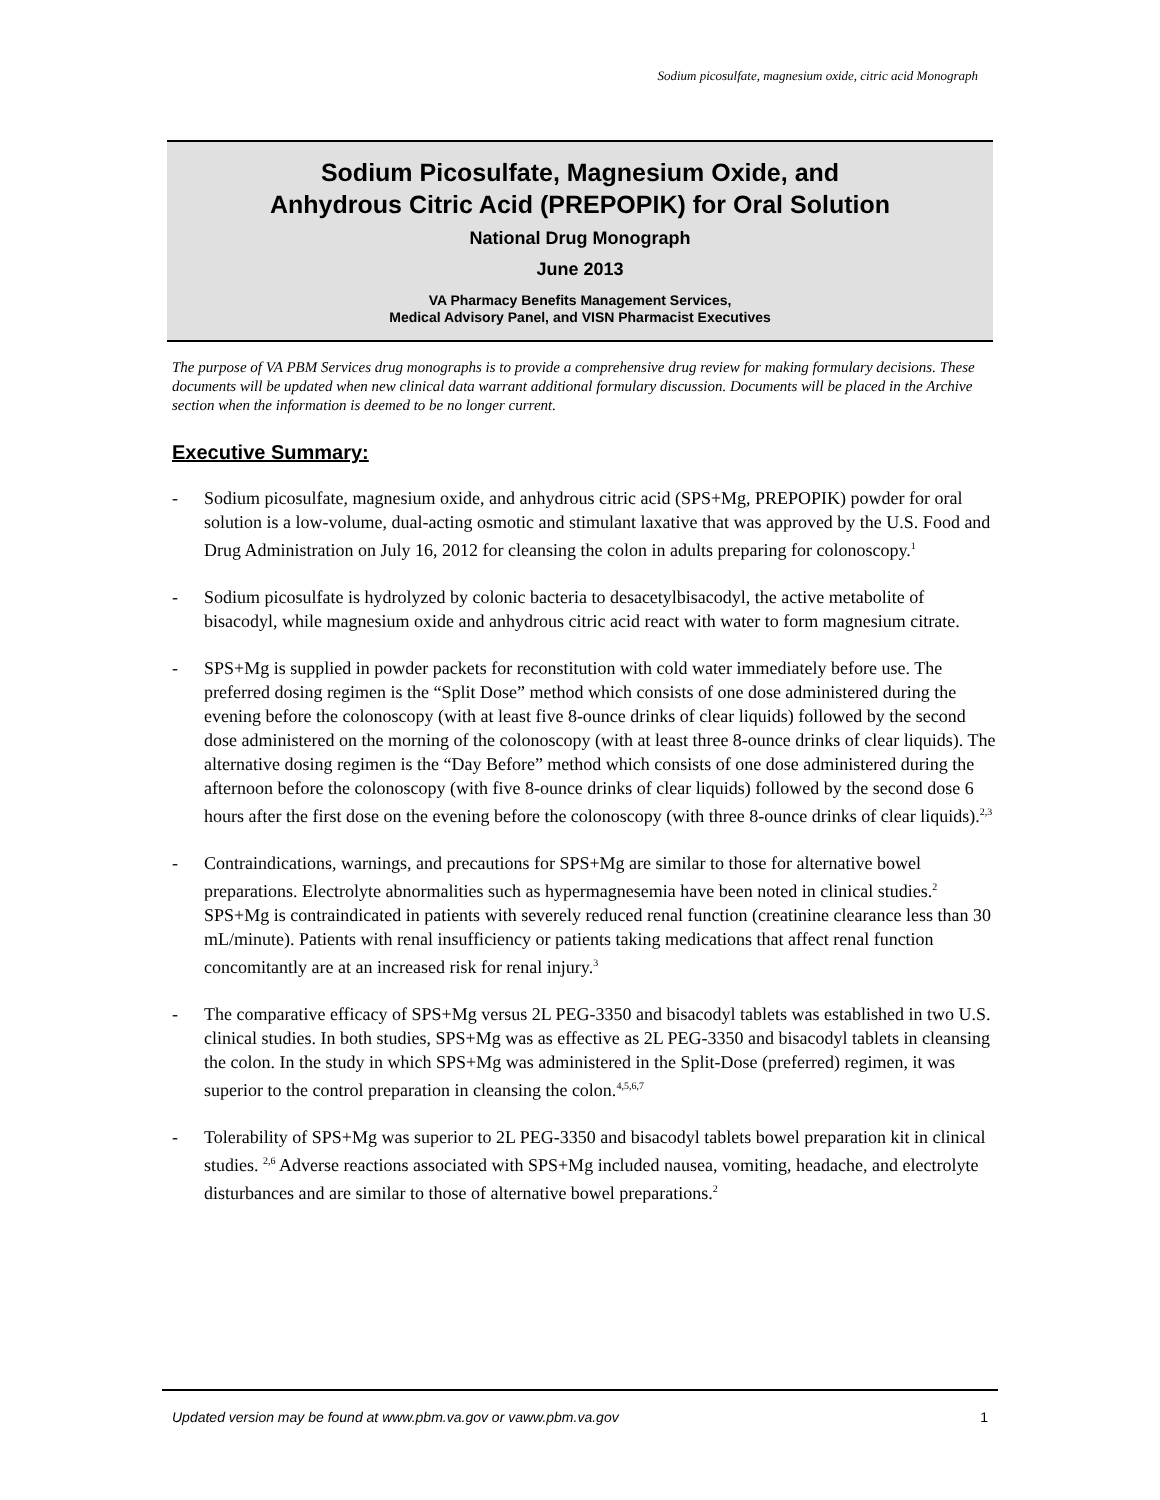Sodium picosulfate, magnesium oxide, citric acid Monograph
Sodium Picosulfate, Magnesium Oxide, and
Anhydrous Citric Acid (PREPOPIK) for Oral Solution
National Drug Monograph
June 2013
VA Pharmacy Benefits Management Services,
Medical Advisory Panel, and VISN Pharmacist Executives
The purpose of VA PBM Services drug monographs is to provide a comprehensive drug review for making formulary decisions. These documents will be updated when new clinical data warrant additional formulary discussion. Documents will be placed in the Archive section when the information is deemed to be no longer current.
Executive Summary:
- Sodium picosulfate, magnesium oxide, and anhydrous citric acid (SPS+Mg, PREPOPIK) powder for oral solution is a low-volume, dual-acting osmotic and stimulant laxative that was approved by the U.S. Food and Drug Administration on July 16, 2012 for cleansing the colon in adults preparing for colonoscopy.<sup>1</sup>
- Sodium picosulfate is hydrolyzed by colonic bacteria to desacetylbisacodyl, the active metabolite of bisacodyl, while magnesium oxide and anhydrous citric acid react with water to form magnesium citrate.
- SPS+Mg is supplied in powder packets for reconstitution with cold water immediately before use. The preferred dosing regimen is the “Split Dose” method which consists of one dose administered during the evening before the colonoscopy (with at least five 8-ounce drinks of clear liquids) followed by the second dose administered on the morning of the colonoscopy (with at least three 8-ounce drinks of clear liquids). The alternative dosing regimen is the “Day Before” method which consists of one dose administered during the afternoon before the colonoscopy (with five 8-ounce drinks of clear liquids) followed by the second dose 6 hours after the first dose on the evening before the colonoscopy (with three 8-ounce drinks of clear liquids).<sup>2,3</sup>
- Contraindications, warnings, and precautions for SPS+Mg are similar to those for alternative bowel preparations. Electrolyte abnormalities such as hypermagnesemia have been noted in clinical studies.<sup>2</sup> SPS+Mg is contraindicated in patients with severely reduced renal function (creatinine clearance less than 30 mL/minute). Patients with renal insufficiency or patients taking medications that affect renal function concomitantly are at an increased risk for renal injury.<sup>3</sup>
- The comparative efficacy of SPS+Mg versus 2L PEG-3350 and bisacodyl tablets was established in two U.S. clinical studies. In both studies, SPS+Mg was as effective as 2L PEG-3350 and bisacodyl tablets in cleansing the colon. In the study in which SPS+Mg was administered in the Split-Dose (preferred) regimen, it was superior to the control preparation in cleansing the colon.<sup>4,5,6,7</sup>
- Tolerability of SPS+Mg was superior to 2L PEG-3350 and bisacodyl tablets bowel preparation kit in clinical studies. <sup>2,6</sup> Adverse reactions associated with SPS+Mg included nausea, vomiting, headache, and electrolyte disturbances and are similar to those of alternative bowel preparations.<sup>2</sup>
Updated version may be found at www.pbm.va.gov or vaww.pbm.va.gov 1